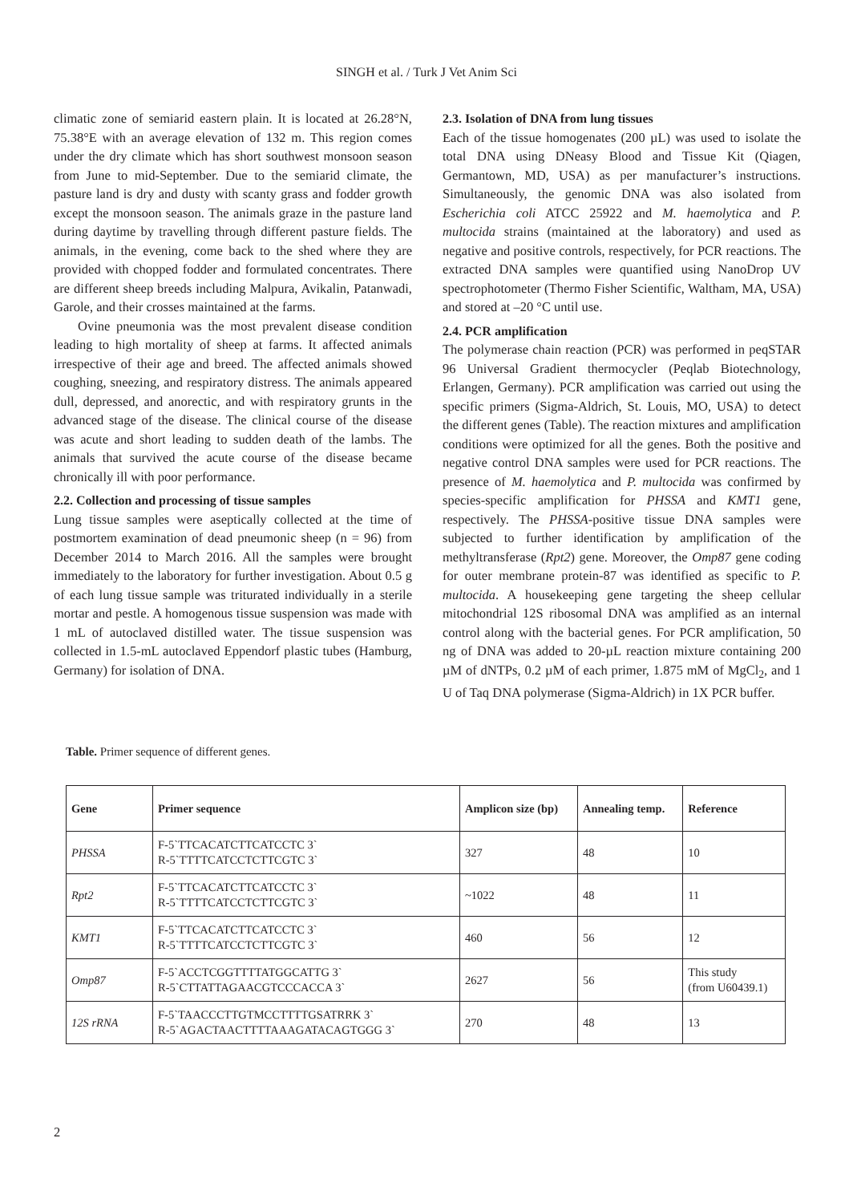SINGH et al. / Turk J Vet Anim Sci
climatic zone of semiarid eastern plain. It is located at 26.28°N, 75.38°E with an average elevation of 132 m. This region comes under the dry climate which has short southwest monsoon season from June to mid-September. Due to the semiarid climate, the pasture land is dry and dusty with scanty grass and fodder growth except the monsoon season. The animals graze in the pasture land during daytime by travelling through different pasture fields. The animals, in the evening, come back to the shed where they are provided with chopped fodder and formulated concentrates. There are different sheep breeds including Malpura, Avikalin, Patanwadi, Garole, and their crosses maintained at the farms.
Ovine pneumonia was the most prevalent disease condition leading to high mortality of sheep at farms. It affected animals irrespective of their age and breed. The affected animals showed coughing, sneezing, and respiratory distress. The animals appeared dull, depressed, and anorectic, and with respiratory grunts in the advanced stage of the disease. The clinical course of the disease was acute and short leading to sudden death of the lambs. The animals that survived the acute course of the disease became chronically ill with poor performance.
2.2. Collection and processing of tissue samples
Lung tissue samples were aseptically collected at the time of postmortem examination of dead pneumonic sheep (n = 96) from December 2014 to March 2016. All the samples were brought immediately to the laboratory for further investigation. About 0.5 g of each lung tissue sample was triturated individually in a sterile mortar and pestle. A homogenous tissue suspension was made with 1 mL of autoclaved distilled water. The tissue suspension was collected in 1.5-mL autoclaved Eppendorf plastic tubes (Hamburg, Germany) for isolation of DNA.
2.3. Isolation of DNA from lung tissues
Each of the tissue homogenates (200 µL) was used to isolate the total DNA using DNeasy Blood and Tissue Kit (Qiagen, Germantown, MD, USA) as per manufacturer’s instructions. Simultaneously, the genomic DNA was also isolated from Escherichia coli ATCC 25922 and M. haemolytica and P. multocida strains (maintained at the laboratory) and used as negative and positive controls, respectively, for PCR reactions. The extracted DNA samples were quantified using NanoDrop UV spectrophotometer (Thermo Fisher Scientific, Waltham, MA, USA) and stored at –20 °C until use.
2.4. PCR amplification
The polymerase chain reaction (PCR) was performed in peqSTAR 96 Universal Gradient thermocycler (Peqlab Biotechnology, Erlangen, Germany). PCR amplification was carried out using the specific primers (Sigma-Aldrich, St. Louis, MO, USA) to detect the different genes (Table). The reaction mixtures and amplification conditions were optimized for all the genes. Both the positive and negative control DNA samples were used for PCR reactions. The presence of M. haemolytica and P. multocida was confirmed by species-specific amplification for PHSSA and KMT1 gene, respectively. The PHSSA-positive tissue DNA samples were subjected to further identification by amplification of the methyltransferase (Rpt2) gene. Moreover, the Omp87 gene coding for outer membrane protein-87 was identified as specific to P. multocida. A housekeeping gene targeting the sheep cellular mitochondrial 12S ribosomal DNA was amplified as an internal control along with the bacterial genes. For PCR amplification, 50 ng of DNA was added to 20-µL reaction mixture containing 200 µM of dNTPs, 0.2 µM of each primer, 1.875 mM of MgCl<sub>2</sub>, and 1 U of Taq DNA polymerase (Sigma-Aldrich) in 1X PCR buffer.
Table. Primer sequence of different genes.
| Gene | Primer sequence | Amplicon size (bp) | Annealing temp. | Reference |
| --- | --- | --- | --- | --- |
| PHSSA | F-5`TTCACATCTTCATCCTC 3` R-5`TTTTCATCCTCTTCGTC 3` | 327 | 48 | 10 |
| Rpt2 | F-5`TTCACATCTTCATCCTC 3` R-5`TTTTCATCCTCTTCGTC 3` | ~1022 | 48 | 11 |
| KMT1 | F-5`TTCACATCTTCATCCTC 3` R-5`TTTTCATCCTCTTCGTC 3` | 460 | 56 | 12 |
| Omp87 | F-5`ACCTCGGTTTTATGGCATTG 3` R-5`CTTATTAGAACGTCCCACCA 3` | 2627 | 56 | This study (from U60439.1) |
| 12S rRNA | F-5`TAACCCTTGTMCCTTTTGSATRRK 3` R-5`AGACTAACTTTTAAAGATACAGTGGG 3` | 270 | 48 | 13 |
2